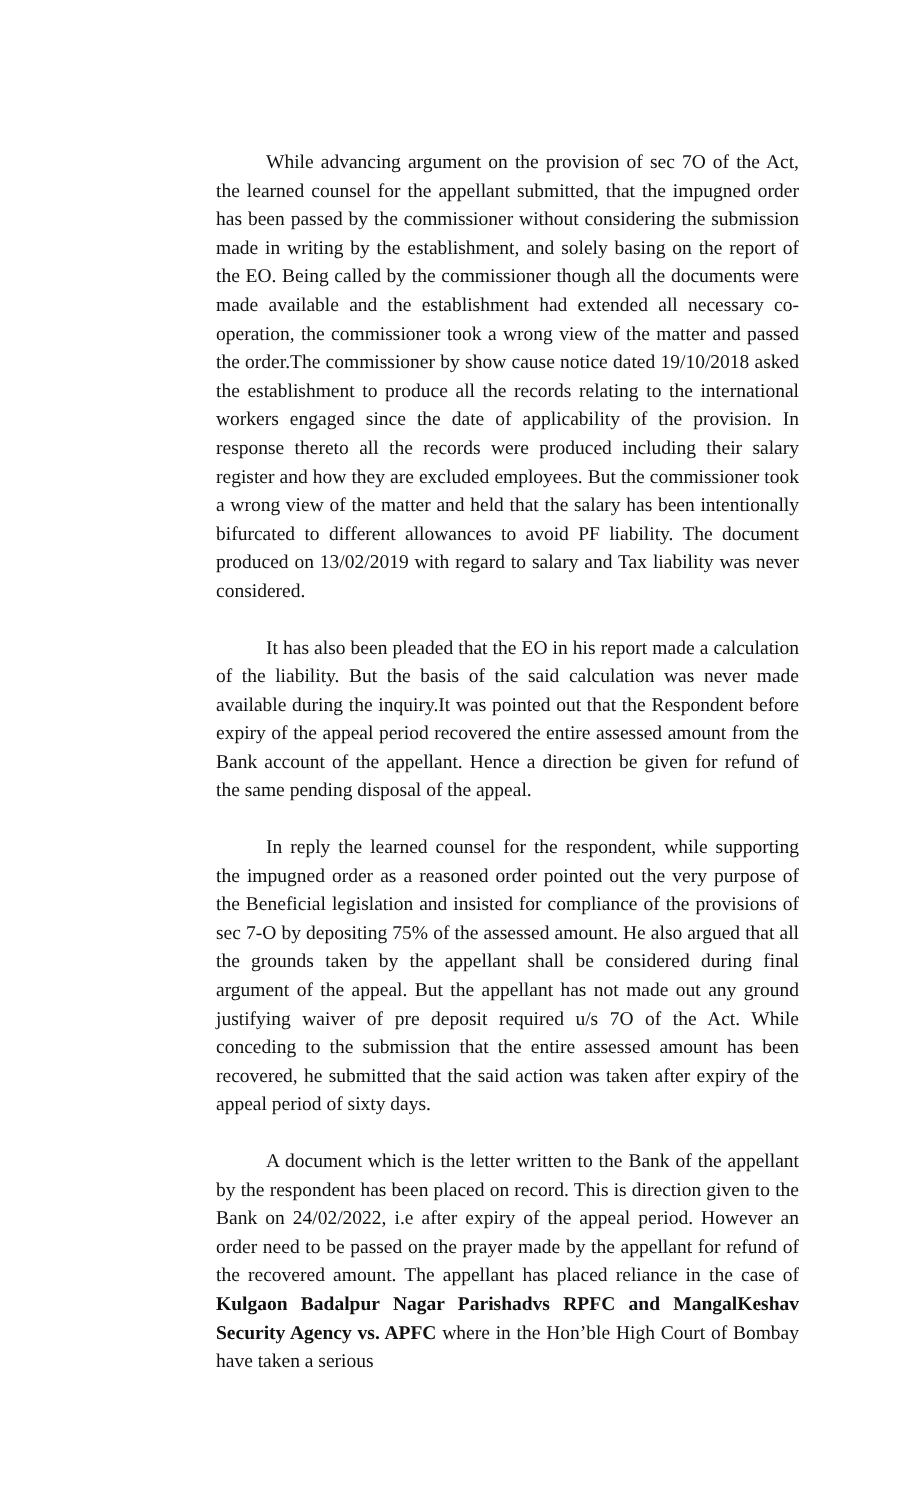While advancing argument on the provision of sec 7O of the Act, the learned counsel for the appellant submitted, that the impugned order has been passed by the commissioner without considering the submission made in writing by the establishment, and solely basing on the report of the EO. Being called by the commissioner though all the documents were made available and the establishment had extended all necessary co-operation, the commissioner took a wrong view of the matter and passed the order.The commissioner by show cause notice dated 19/10/2018 asked the establishment to produce all the records relating to the international workers engaged since the date of applicability of the provision. In response thereto all the records were produced including their salary register and how they are excluded employees. But the commissioner took a wrong view of the matter and held that the salary has been intentionally bifurcated to different allowances to avoid PF liability. The document produced on 13/02/2019 with regard to salary and Tax liability was never considered.
It has also been pleaded that the EO in his report made a calculation of the liability. But the basis of the said calculation was never made available during the inquiry.It was pointed out that the Respondent before expiry of the appeal period recovered the entire assessed amount from the Bank account of the appellant. Hence a direction be given for refund of the same pending disposal of the appeal.
In reply the learned counsel for the respondent, while supporting the impugned order as a reasoned order pointed out the very purpose of the Beneficial legislation and insisted for compliance of the provisions of sec 7-O by depositing 75% of the assessed amount. He also argued that all the grounds taken by the appellant shall be considered during final argument of the appeal. But the appellant has not made out any ground justifying waiver of pre deposit required u/s 7O of the Act. While conceding to the submission that the entire assessed amount has been recovered, he submitted that the said action was taken after expiry of the appeal period of sixty days.
A document which is the letter written to the Bank of the appellant by the respondent has been placed on record. This is direction given to the Bank on 24/02/2022, i.e after expiry of the appeal period. However an order need to be passed on the prayer made by the appellant for refund of the recovered amount. The appellant has placed reliance in the case of Kulgaon Badalpur Nagar Parishadvs RPFC and MangalKeshav Security Agency vs. APFC where in the Hon’ble High Court of Bombay have taken a serious